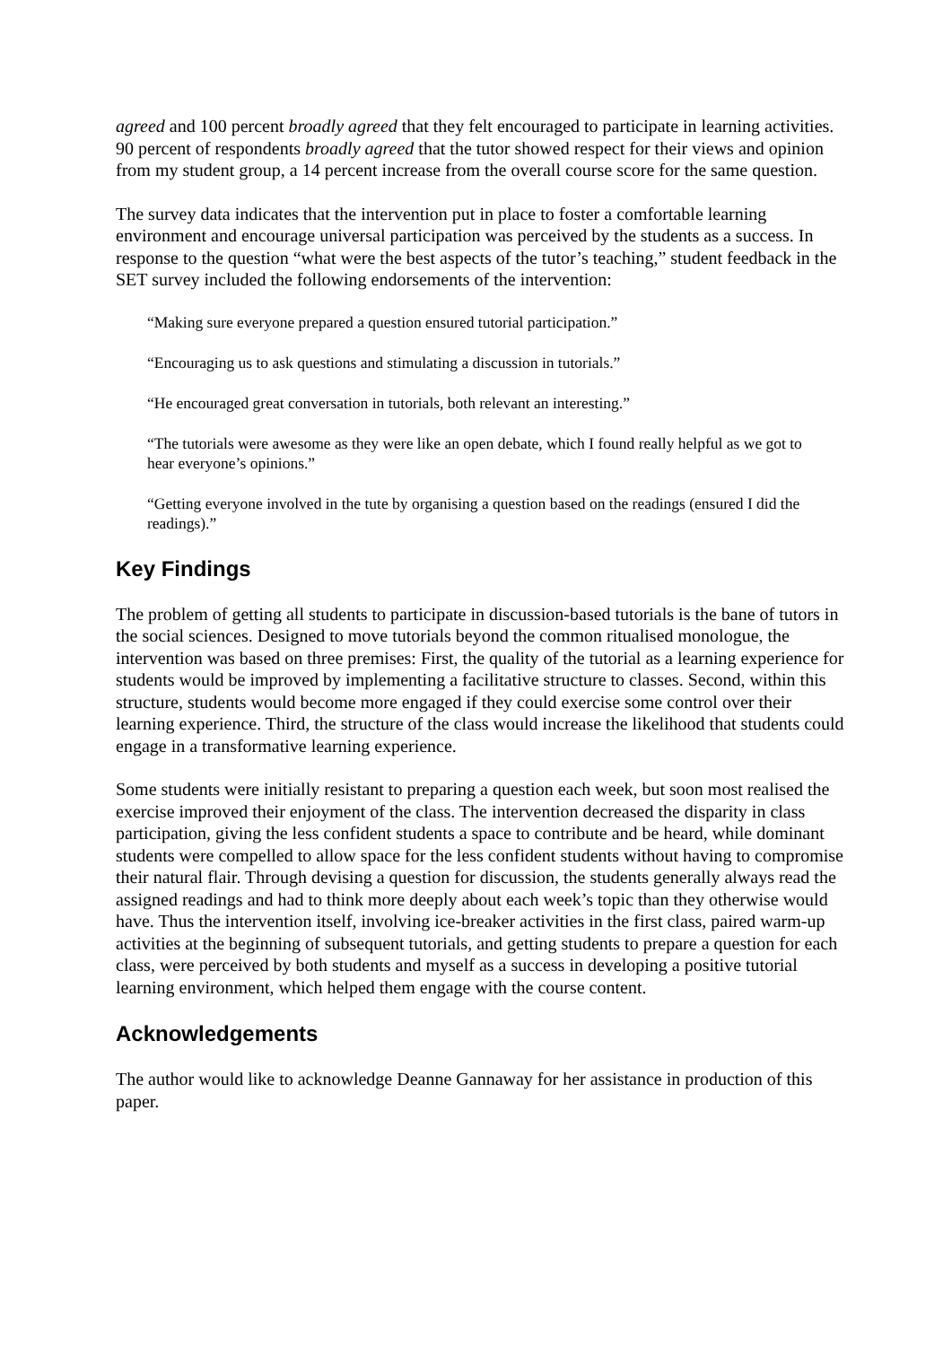agreed and 100 percent broadly agreed that they felt encouraged to participate in learning activities. 90 percent of respondents broadly agreed that the tutor showed respect for their views and opinion from my student group, a 14 percent increase from the overall course score for the same question.
The survey data indicates that the intervention put in place to foster a comfortable learning environment and encourage universal participation was perceived by the students as a success. In response to the question “what were the best aspects of the tutor’s teaching,” student feedback in the SET survey included the following endorsements of the intervention:
“Making sure everyone prepared a question ensured tutorial participation.”
“Encouraging us to ask questions and stimulating a discussion in tutorials.”
“He encouraged great conversation in tutorials, both relevant an interesting.”
“The tutorials were awesome as they were like an open debate, which I found really helpful as we got to hear everyone’s opinions.”
“Getting everyone involved in the tute by organising a question based on the readings (ensured I did the readings).”
Key Findings
The problem of getting all students to participate in discussion-based tutorials is the bane of tutors in the social sciences. Designed to move tutorials beyond the common ritualised monologue, the intervention was based on three premises: First, the quality of the tutorial as a learning experience for students would be improved by implementing a facilitative structure to classes. Second, within this structure, students would become more engaged if they could exercise some control over their learning experience. Third, the structure of the class would increase the likelihood that students could engage in a transformative learning experience.
Some students were initially resistant to preparing a question each week, but soon most realised the exercise improved their enjoyment of the class. The intervention decreased the disparity in class participation, giving the less confident students a space to contribute and be heard, while dominant students were compelled to allow space for the less confident students without having to compromise their natural flair. Through devising a question for discussion, the students generally always read the assigned readings and had to think more deeply about each week’s topic than they otherwise would have. Thus the intervention itself, involving ice-breaker activities in the first class, paired warm-up activities at the beginning of subsequent tutorials, and getting students to prepare a question for each class, were perceived by both students and myself as a success in developing a positive tutorial learning environment, which helped them engage with the course content.
Acknowledgements
The author would like to acknowledge Deanne Gannaway for her assistance in production of this paper.